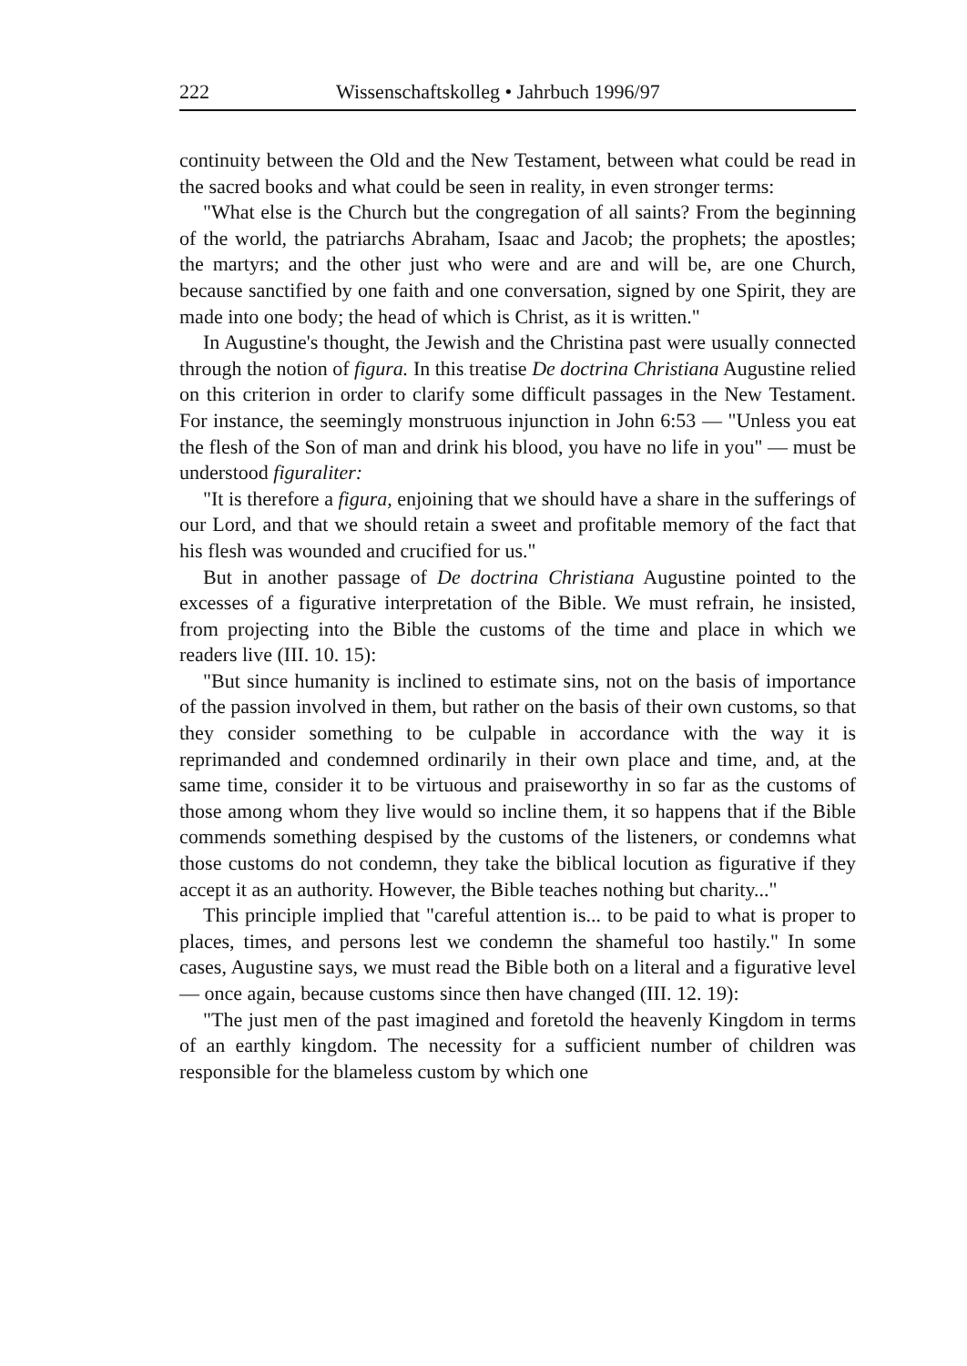222 Wissenschaftskolleg • Jahrbuch 1996/97
continuity between the Old and the New Testament, between what could be read in the sacred books and what could be seen in reality, in even stronger terms:
"What else is the Church but the congregation of all saints? From the beginning of the world, the patriarchs Abraham, Isaac and Jacob; the prophets; the apostles; the martyrs; and the other just who were and are and will be, are one Church, because sanctified by one faith and one conversation, signed by one Spirit, they are made into one body; the head of which is Christ, as it is written."
In Augustine's thought, the Jewish and the Christina past were usually connected through the notion of figura. In this treatise De doctrina Christiana Augustine relied on this criterion in order to clarify some difficult passages in the New Testament. For instance, the seemingly monstruous injunction in John 6:53 — "Unless you eat the flesh of the Son of man and drink his blood, you have no life in you" — must be understood figuraliter:
"It is therefore a figura, enjoining that we should have a share in the sufferings of our Lord, and that we should retain a sweet and profitable memory of the fact that his flesh was wounded and crucified for us."
But in another passage of De doctrina Christiana Augustine pointed to the excesses of a figurative interpretation of the Bible. We must refrain, he insisted, from projecting into the Bible the customs of the time and place in which we readers live (III. 10. 15):
"But since humanity is inclined to estimate sins, not on the basis of importance of the passion involved in them, but rather on the basis of their own customs, so that they consider something to be culpable in accordance with the way it is reprimanded and condemned ordinarily in their own place and time, and, at the same time, consider it to be virtuous and praiseworthy in so far as the customs of those among whom they live would so incline them, it so happens that if the Bible commends something despised by the customs of the listeners, or condemns what those customs do not condemn, they take the biblical locution as figurative if they accept it as an authority. However, the Bible teaches nothing but charity..."
This principle implied that "careful attention is... to be paid to what is proper to places, times, and persons lest we condemn the shameful too hastily." In some cases, Augustine says, we must read the Bible both on a literal and a figurative level — once again, because customs since then have changed (III. 12. 19):
"The just men of the past imagined and foretold the heavenly Kingdom in terms of an earthly kingdom. The necessity for a sufficient number of children was responsible for the blameless custom by which one